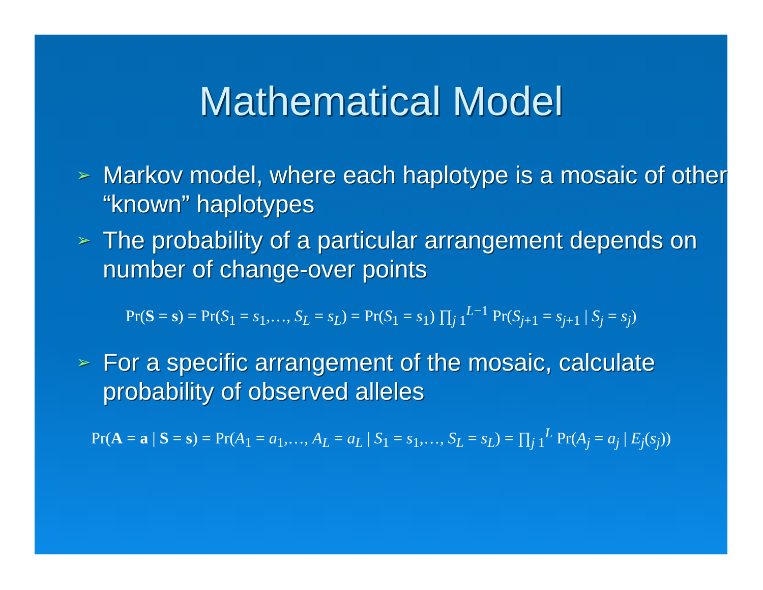Mathematical Model
➢ Markov model, where each haplotype is a mosaic of other “known” haplotypes
➢ The probability of a particular arrangement depends on number of change-over points
Pr(S = s) = Pr(S<sub>1</sub> = s<sub>1</sub>,…, S<sub>L</sub> = s<sub>L</sub>) = Pr(S<sub>1</sub> = s<sub>1</sub>) ∏<sub>j 1</sub><sup>L−1</sup> Pr(S<sub>j+1</sub> = s<sub>j+1</sub> | S<sub>j</sub> = s<sub>j</sub>)
➢ For a specific arrangement of the mosaic, calculate probability of observed alleles
Pr(A = a | S = s) = Pr(A<sub>1</sub> = a<sub>1</sub>,…, A<sub>L</sub> = a<sub>L</sub> | S<sub>1</sub> = s<sub>1</sub>,…, S<sub>L</sub> = s<sub>L</sub>) = ∏<sub>j 1</sub><sup>L</sup> Pr(A<sub>j</sub> = a<sub>j</sub> | E<sub>j</sub>(s<sub>j</sub>))